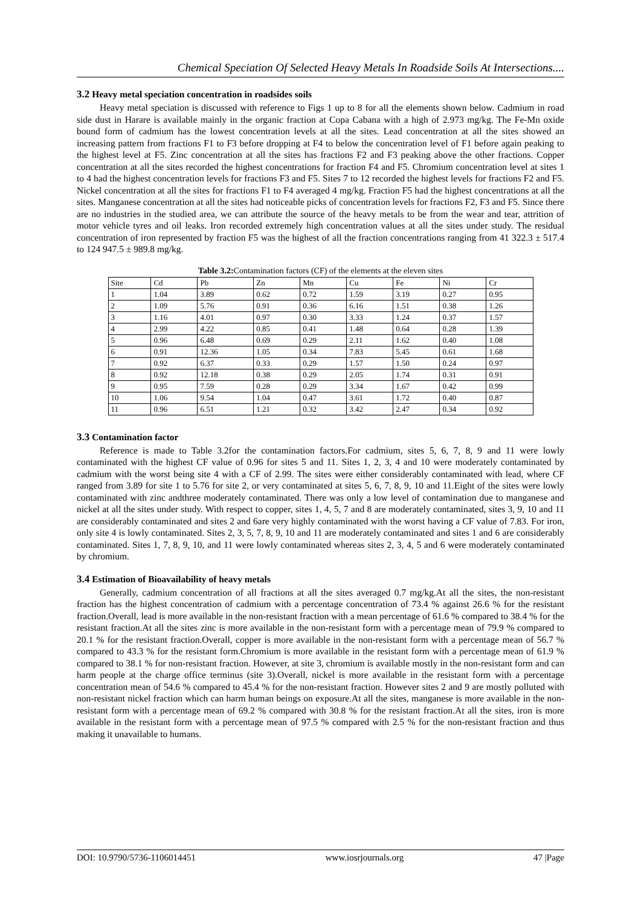Chemical Speciation Of Selected Heavy Metals In Roadside Soils At Intersections....
3.2 Heavy metal speciation concentration in roadsides soils
Heavy metal speciation is discussed with reference to Figs 1 up to 8 for all the elements shown below. Cadmium in road side dust in Harare is available mainly in the organic fraction at Copa Cabana with a high of 2.973 mg/kg. The Fe-Mn oxide bound form of cadmium has the lowest concentration levels at all the sites. Lead concentration at all the sites showed an increasing pattern from fractions F1 to F3 before dropping at F4 to below the concentration level of F1 before again peaking to the highest level at F5. Zinc concentration at all the sites has fractions F2 and F3 peaking above the other fractions. Copper concentration at all the sites recorded the highest concentrations for fraction F4 and F5. Chromium concentration level at sites 1 to 4 had the highest concentration levels for fractions F3 and F5. Sites 7 to 12 recorded the highest levels for fractions F2 and F5. Nickel concentration at all the sites for fractions F1 to F4 averaged 4 mg/kg. Fraction F5 had the highest concentrations at all the sites. Manganese concentration at all the sites had noticeable picks of concentration levels for fractions F2, F3 and F5. Since there are no industries in the studied area, we can attribute the source of the heavy metals to be from the wear and tear, attrition of motor vehicle tyres and oil leaks. Iron recorded extremely high concentration values at all the sites under study. The residual concentration of iron represented by fraction F5 was the highest of all the fraction concentrations ranging from 41 322.3 ± 517.4 to 124 947.5 ± 989.8 mg/kg.
Table 3.2: Contamination factors (CF) of the elements at the eleven sites
| Site | Cd | Pb | Zn | Mn | Cu | Fe | Ni | Cr |
| --- | --- | --- | --- | --- | --- | --- | --- | --- |
| 1 | 1.04 | 3.89 | 0.62 | 0.72 | 1.59 | 3.19 | 0.27 | 0.95 |
| 2 | 1.09 | 5.76 | 0.91 | 0.36 | 6.16 | 1.51 | 0.38 | 1.26 |
| 3 | 1.16 | 4.01 | 0.97 | 0.30 | 3.33 | 1.24 | 0.37 | 1.57 |
| 4 | 2.99 | 4.22 | 0.85 | 0.41 | 1.48 | 0.64 | 0.28 | 1.39 |
| 5 | 0.96 | 6.48 | 0.69 | 0.29 | 2.11 | 1.62 | 0.40 | 1.08 |
| 6 | 0.91 | 12.36 | 1.05 | 0.34 | 7.83 | 5.45 | 0.61 | 1.68 |
| 7 | 0.92 | 6.37 | 0.33 | 0.29 | 1.57 | 1.50 | 0.24 | 0.97 |
| 8 | 0.92 | 12.18 | 0.38 | 0.29 | 2.05 | 1.74 | 0.31 | 0.91 |
| 9 | 0.95 | 7.59 | 0.28 | 0.29 | 3.34 | 1.67 | 0.42 | 0.99 |
| 10 | 1.06 | 9.54 | 1.04 | 0.47 | 3.61 | 1.72 | 0.40 | 0.87 |
| 11 | 0.96 | 6.51 | 1.21 | 0.32 | 3.42 | 2.47 | 0.34 | 0.92 |
3.3 Contamination factor
Reference is made to Table 3.2for the contamination factors.For cadmium, sites 5, 6, 7, 8, 9 and 11 were lowly contaminated with the highest CF value of 0.96 for sites 5 and 11. Sites 1, 2, 3, 4 and 10 were moderately contaminated by cadmium with the worst being site 4 with a CF of 2.99. The sites were either considerably contaminated with lead, where CF ranged from 3.89 for site 1 to 5.76 for site 2, or very contaminated at sites 5, 6, 7, 8, 9, 10 and 11.Eight of the sites were lowly contaminated with zinc andthree moderately contaminated. There was only a low level of contamination due to manganese and nickel at all the sites under study. With respect to copper, sites 1, 4, 5, 7 and 8 are moderately contaminated, sites 3, 9, 10 and 11 are considerably contaminated and sites 2 and 6are very highly contaminated with the worst having a CF value of 7.83. For iron, only site 4 is lowly contaminated. Sites 2, 3, 5, 7, 8, 9, 10 and 11 are moderately contaminated and sites 1 and 6 are considerably contaminated. Sites 1, 7, 8, 9, 10, and 11 were lowly contaminated whereas sites 2, 3, 4, 5 and 6 were moderately contaminated by chromium.
3.4 Estimation of Bioavailability of heavy metals
Generally, cadmium concentration of all fractions at all the sites averaged 0.7 mg/kg.At all the sites, the non-resistant fraction has the highest concentration of cadmium with a percentage concentration of 73.4 % against 26.6 % for the resistant fraction.Overall, lead is more available in the non-resistant fraction with a mean percentage of 61.6 % compared to 38.4 % for the resistant fraction.At all the sites zinc is more available in the non-resistant form with a percentage mean of 79.9 % compared to 20.1 % for the resistant fraction.Overall, copper is more available in the non-resistant form with a percentage mean of 56.7 % compared to 43.3 % for the resistant form.Chromium is more available in the resistant form with a percentage mean of 61.9 % compared to 38.1 % for non-resistant fraction. However, at site 3, chromium is available mostly in the non-resistant form and can harm people at the charge office terminus (site 3).Overall, nickel is more available in the resistant form with a percentage concentration mean of 54.6 % compared to 45.4 % for the non-resistant fraction. However sites 2 and 9 are mostly polluted with non-resistant nickel fraction which can harm human beings on exposure.At all the sites, manganese is more available in the non-resistant form with a percentage mean of 69.2 % compared with 30.8 % for the resistant fraction.At all the sites, iron is more available in the resistant form with a percentage mean of 97.5 % compared with 2.5 % for the non-resistant fraction and thus making it unavailable to humans.
DOI: 10.9790/5736-1106014451 www.iosrjournals.org 47 |Page